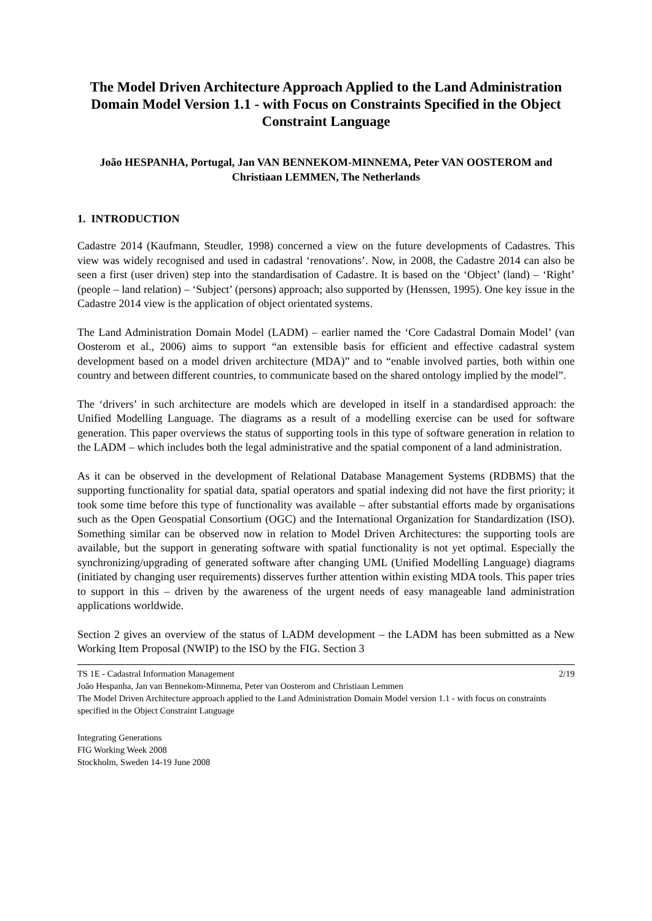The Model Driven Architecture Approach Applied to the Land Administration Domain Model Version 1.1 - with Focus on Constraints Specified in the Object Constraint Language
João HESPANHA, Portugal, Jan VAN BENNEKOM-MINNEMA, Peter VAN OOSTEROM and Christiaan LEMMEN, The Netherlands
1. INTRODUCTION
Cadastre 2014 (Kaufmann, Steudler, 1998) concerned a view on the future developments of Cadastres. This view was widely recognised and used in cadastral ‘renovations’. Now, in 2008, the Cadastre 2014 can also be seen a first (user driven) step into the standardisation of Cadastre. It is based on the ‘Object’ (land) – ‘Right’ (people – land relation) – ‘Subject’ (persons) approach; also supported by (Henssen, 1995). One key issue in the Cadastre 2014 view is the application of object orientated systems.
The Land Administration Domain Model (LADM) – earlier named the ‘Core Cadastral Domain Model’ (van Oosterom et al., 2006) aims to support “an extensible basis for efficient and effective cadastral system development based on a model driven architecture (MDA)” and to “enable involved parties, both within one country and between different countries, to communicate based on the shared ontology implied by the model”.
The ‘drivers’ in such architecture are models which are developed in itself in a standardised approach: the Unified Modelling Language. The diagrams as a result of a modelling exercise can be used for software generation. This paper overviews the status of supporting tools in this type of software generation in relation to the LADM – which includes both the legal administrative and the spatial component of a land administration.
As it can be observed in the development of Relational Database Management Systems (RDBMS) that the supporting functionality for spatial data, spatial operators and spatial indexing did not have the first priority; it took some time before this type of functionality was available – after substantial efforts made by organisations such as the Open Geospatial Consortium (OGC) and the International Organization for Standardization (ISO). Something similar can be observed now in relation to Model Driven Architectures: the supporting tools are available, but the support in generating software with spatial functionality is not yet optimal. Especially the synchronizing/upgrading of generated software after changing UML (Unified Modelling Language) diagrams (initiated by changing user requirements) disserves further attention within existing MDA tools. This paper tries to support in this – driven by the awareness of the urgent needs of easy manageable land administration applications worldwide.
Section 2 gives an overview of the status of LADM development – the LADM has been submitted as a New Working Item Proposal (NWIP) to the ISO by the FIG. Section 3
TS 1E - Cadastral Information Management 2/19
João Hespanha, Jan van Bennekom-Minnema, Peter van Oosterom and Christiaan Lemmen
The Model Driven Architecture approach applied to the Land Administration Domain Model version 1.1 - with focus on constraints specified in the Object Constraint Language
Integrating Generations
FIG Working Week 2008
Stockholm, Sweden 14-19 June 2008